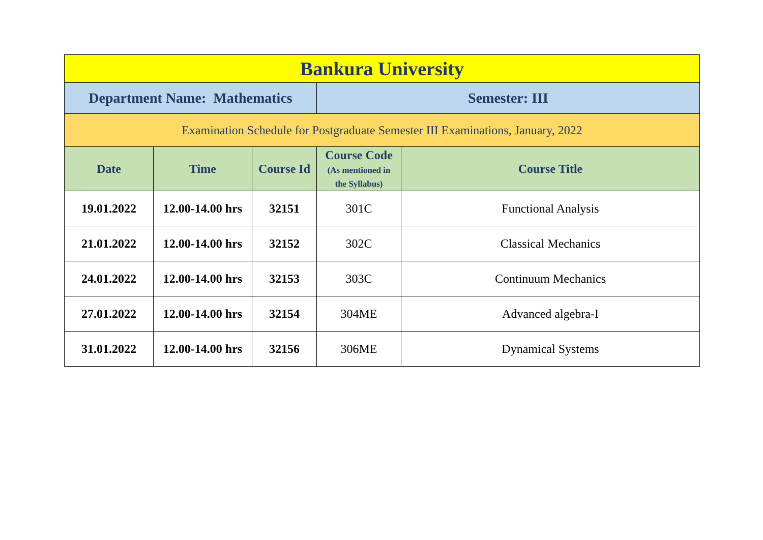| Bankura University | | | | |
| Department Name: Mathematics | | | Semester: III | |
| Examination Schedule for Postgraduate Semester III Examinations, January, 2022 | | | | |
| Date | Time | Course Id | Course Code (As mentioned in the Syllabus) | Course Title |
| 19.01.2022 | 12.00-14.00 hrs | 32151 | 301C | Functional Analysis |
| 21.01.2022 | 12.00-14.00 hrs | 32152 | 302C | Classical Mechanics |
| 24.01.2022 | 12.00-14.00 hrs | 32153 | 303C | Continuum Mechanics |
| 27.01.2022 | 12.00-14.00 hrs | 32154 | 304ME | Advanced algebra-I |
| 31.01.2022 | 12.00-14.00 hrs | 32156 | 306ME | Dynamical Systems |